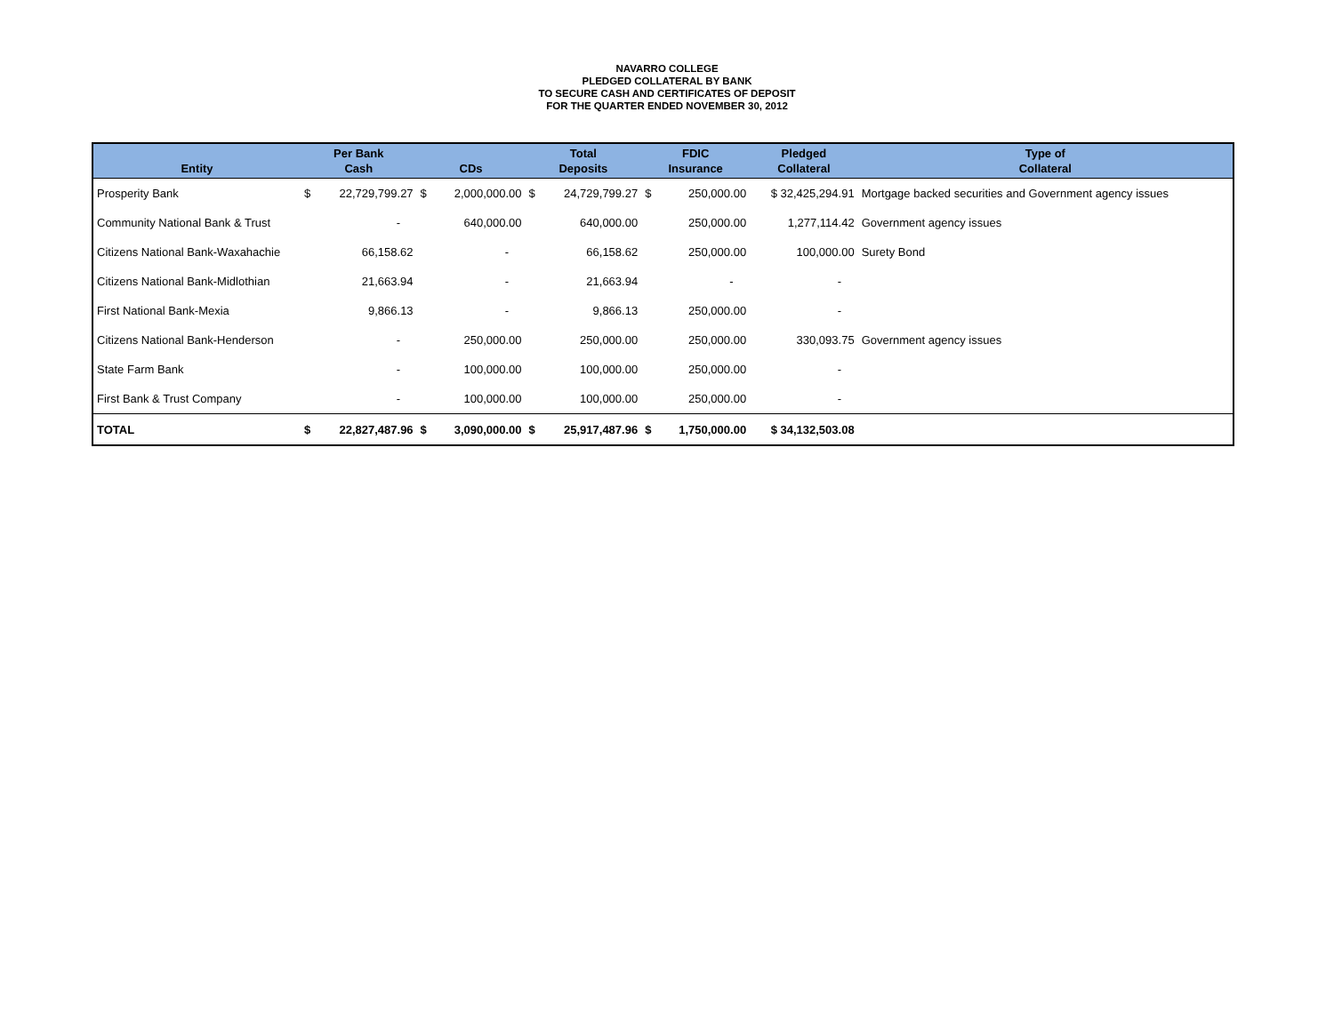NAVARRO COLLEGE
PLEDGED COLLATERAL BY BANK
TO SECURE CASH AND CERTIFICATES OF DEPOSIT
FOR THE QUARTER ENDED NOVEMBER 30, 2012
| Entity | Per Bank Cash | | CDs | | Total Deposits | | FDIC Insurance | | Pledged Collateral | Type of Collateral |
| --- | --- | --- | --- | --- | --- | --- | --- | --- | --- | --- |
| Prosperity Bank | $ | 22,729,799.27 | $ | 2,000,000.00 | $ | 24,729,799.27 | $ | 250,000.00 | $ 32,425,294.91 | Mortgage backed securities and Government agency issues |
| Community National Bank & Trust | | - | | 640,000.00 | | 640,000.00 | | 250,000.00 | 1,277,114.42 | Government agency issues |
| Citizens National Bank-Waxahachie | | 66,158.62 | | - | | 66,158.62 | | 250,000.00 | 100,000.00 | Surety Bond |
| Citizens National Bank-Midlothian | | 21,663.94 | | - | | 21,663.94 | | - | - | |
| First National Bank-Mexia | | 9,866.13 | | - | | 9,866.13 | | 250,000.00 | - | |
| Citizens National Bank-Henderson | | - | | 250,000.00 | | 250,000.00 | | 250,000.00 | 330,093.75 | Government agency issues |
| State Farm Bank | | - | | 100,000.00 | | 100,000.00 | | 250,000.00 | - | |
| First Bank & Trust Company | | - | | 100,000.00 | | 100,000.00 | | 250,000.00 | - | |
| TOTAL | $ | 22,827,487.96 | $ | 3,090,000.00 | $ | 25,917,487.96 | $ | 1,750,000.00 | $ 34,132,503.08 | |